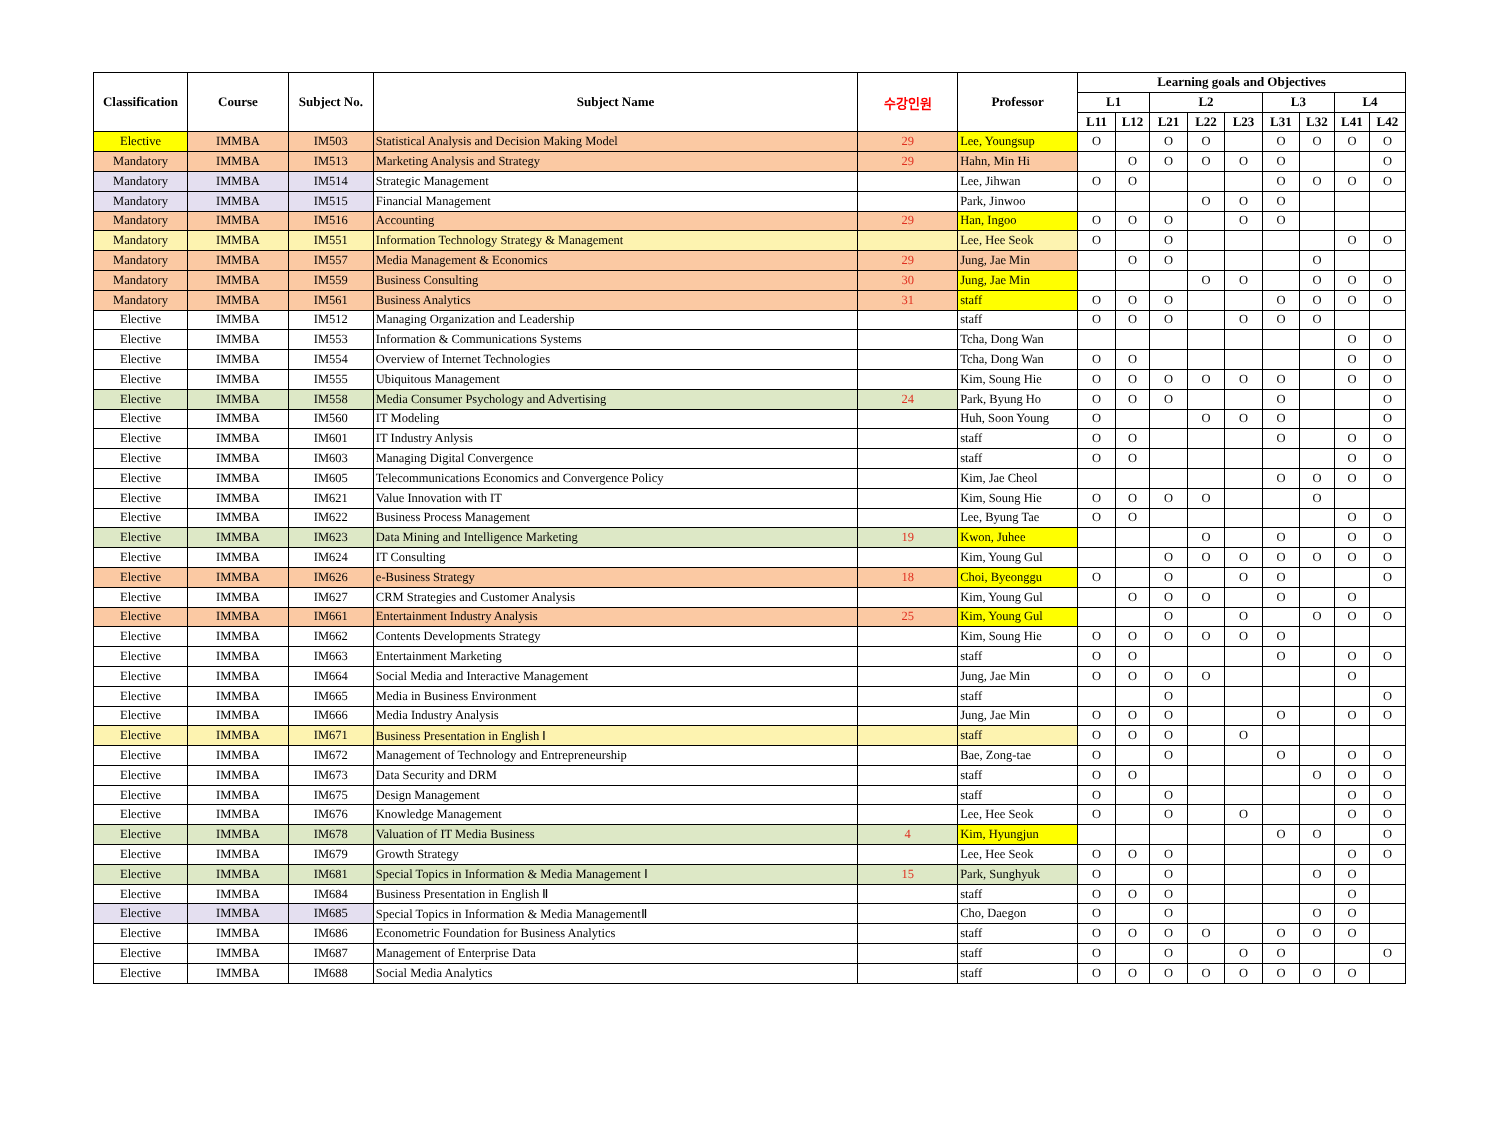| Classification | Course | Subject No. | Subject Name | 수강인원 | Professor | Learning goals and Objectives | | | | | | | | |
| --- | --- | --- | --- | --- | --- | --- | --- | --- | --- | --- | --- | --- | --- | --- |
| | | | | | | L1 | | L2 | | | L3 | | L4 | |
| | | | | | | L11 | L12 | L21 | L22 | L23 | L31 | L32 | L41 | L42 |
| Elective | IMMBA | IM503 | Statistical Analysis and Decision Making Model | 29 | Lee, Youngsup | O | | O | O | | O | O | O | O |
| Mandatory | IMMBA | IM513 | Marketing Analysis and Strategy | 29 | Hahn, Min Hi | | O | O | O | O | O | | | O |
| Mandatory | IMMBA | IM514 | Strategic Management | | Lee, Jihwan | O | O | | | | O | O | O | O |
| Mandatory | IMMBA | IM515 | Financial Management | | Park, Jinwoo | | | | O | O | O | | | |
| Mandatory | IMMBA | IM516 | Accounting | 29 | Han, Ingoo | O | O | O | | O | O | | | |
| Mandatory | IMMBA | IM551 | Information Technology Strategy & Management | | Lee, Hee Seok | O | | O | | | | | O | O |
| Mandatory | IMMBA | IM557 | Media Management & Economics | 29 | Jung, Jae Min | | O | O | | | | O | | |
| Mandatory | IMMBA | IM559 | Business Consulting | 30 | Jung, Jae Min | | | | O | O | | O | O | O |
| Mandatory | IMMBA | IM561 | Business Analytics | 31 | staff | O | O | O | | | O | O | O | O |
| Elective | IMMBA | IM512 | Managing Organization and Leadership | | staff | O | O | O | | O | O | O | | |
| Elective | IMMBA | IM553 | Information & Communications Systems | | Tcha, Dong Wan | | | | | | | | O | O |
| Elective | IMMBA | IM554 | Overview of Internet Technologies | | Tcha, Dong Wan | O | O | | | | | | O | O |
| Elective | IMMBA | IM555 | Ubiquitous Management | | Kim, Soung Hie | O | O | O | O | O | O | | O | O |
| Elective | IMMBA | IM558 | Media Consumer Psychology and Advertising | 24 | Park, Byung Ho | O | O | O | | | O | | | O |
| Elective | IMMBA | IM560 | IT Modeling | | Huh, Soon Young | O | | | O | O | O | | | O |
| Elective | IMMBA | IM601 | IT Industry Anlysis | | staff | O | O | | | | O | | O | O |
| Elective | IMMBA | IM603 | Managing Digital Convergence | | staff | O | O | | | | | | O | O |
| Elective | IMMBA | IM605 | Telecommunications Economics and Convergence Policy | | Kim, Jae Cheol | | | | | | O | O | O | O |
| Elective | IMMBA | IM621 | Value Innovation with IT | | Kim, Soung Hie | O | O | O | O | | | O | | |
| Elective | IMMBA | IM622 | Business Process Management | | Lee, Byung Tae | O | O | | | | | | O | O |
| Elective | IMMBA | IM623 | Data Mining and Intelligence Marketing | 19 | Kwon, Juhee | | | | O | | O | | O | O |
| Elective | IMMBA | IM624 | IT Consulting | | Kim, Young Gul | | | O | O | O | O | O | O | O |
| Elective | IMMBA | IM626 | e-Business Strategy | 18 | Choi, Byeonggu | O | | O | | O | O | | | O |
| Elective | IMMBA | IM627 | CRM Strategies and Customer Analysis | | Kim, Young Gul | | O | O | O | | O | | O | |
| Elective | IMMBA | IM661 | Entertainment Industry Analysis | 25 | Kim, Young Gul | | | O | | O | | O | O | O |
| Elective | IMMBA | IM662 | Contents Developments Strategy | | Kim, Soung Hie | O | O | O | O | O | O | | | |
| Elective | IMMBA | IM663 | Entertainment Marketing | | staff | O | O | | | | O | | O | O |
| Elective | IMMBA | IM664 | Social Media and Interactive Management | | Jung, Jae Min | O | O | O | O | | | | O | |
| Elective | IMMBA | IM665 | Media in Business Environment | | staff | | | O | | | | | | O |
| Elective | IMMBA | IM666 | Media Industry Analysis | | Jung, Jae Min | O | O | O | | | O | | O | O |
| Elective | IMMBA | IM671 | Business Presentation in English Ⅰ | | staff | O | O | O | | O | | | | |
| Elective | IMMBA | IM672 | Management of Technology and Entrepreneurship | | Bae, Zong-tae | O | | O | | | O | | O | O |
| Elective | IMMBA | IM673 | Data Security and DRM | | staff | O | O | | | | | O | O | O |
| Elective | IMMBA | IM675 | Design Management | | staff | O | | O | | | | | O | O |
| Elective | IMMBA | IM676 | Knowledge Management | | Lee, Hee Seok | O | | O | | O | | | O | O |
| Elective | IMMBA | IM678 | Valuation of IT Media Business | 4 | Kim, Hyungjun | | | | | | O | O | | O |
| Elective | IMMBA | IM679 | Growth Strategy | | Lee, Hee Seok | O | O | O | | | | | O | O |
| Elective | IMMBA | IM681 | Special Topics in Information & Media Management Ⅰ | 15 | Park, Sunghyuk | O | | O | | | | O | O | |
| Elective | IMMBA | IM684 | Business Presentation in English Ⅱ | | staff | O | O | O | | | | | O | |
| Elective | IMMBA | IM685 | Special Topics in Information & Media ManagementⅡ | | Cho, Daegon | O | | O | | | | O | O | |
| Elective | IMMBA | IM686 | Econometric Foundation for Business Analytics | | staff | O | O | O | O | | O | O | O | |
| Elective | IMMBA | IM687 | Management of Enterprise Data | | staff | O | | O | | O | O | | | O |
| Elective | IMMBA | IM688 | Social Media Analytics | | staff | O | O | O | O | O | O | O | O | |